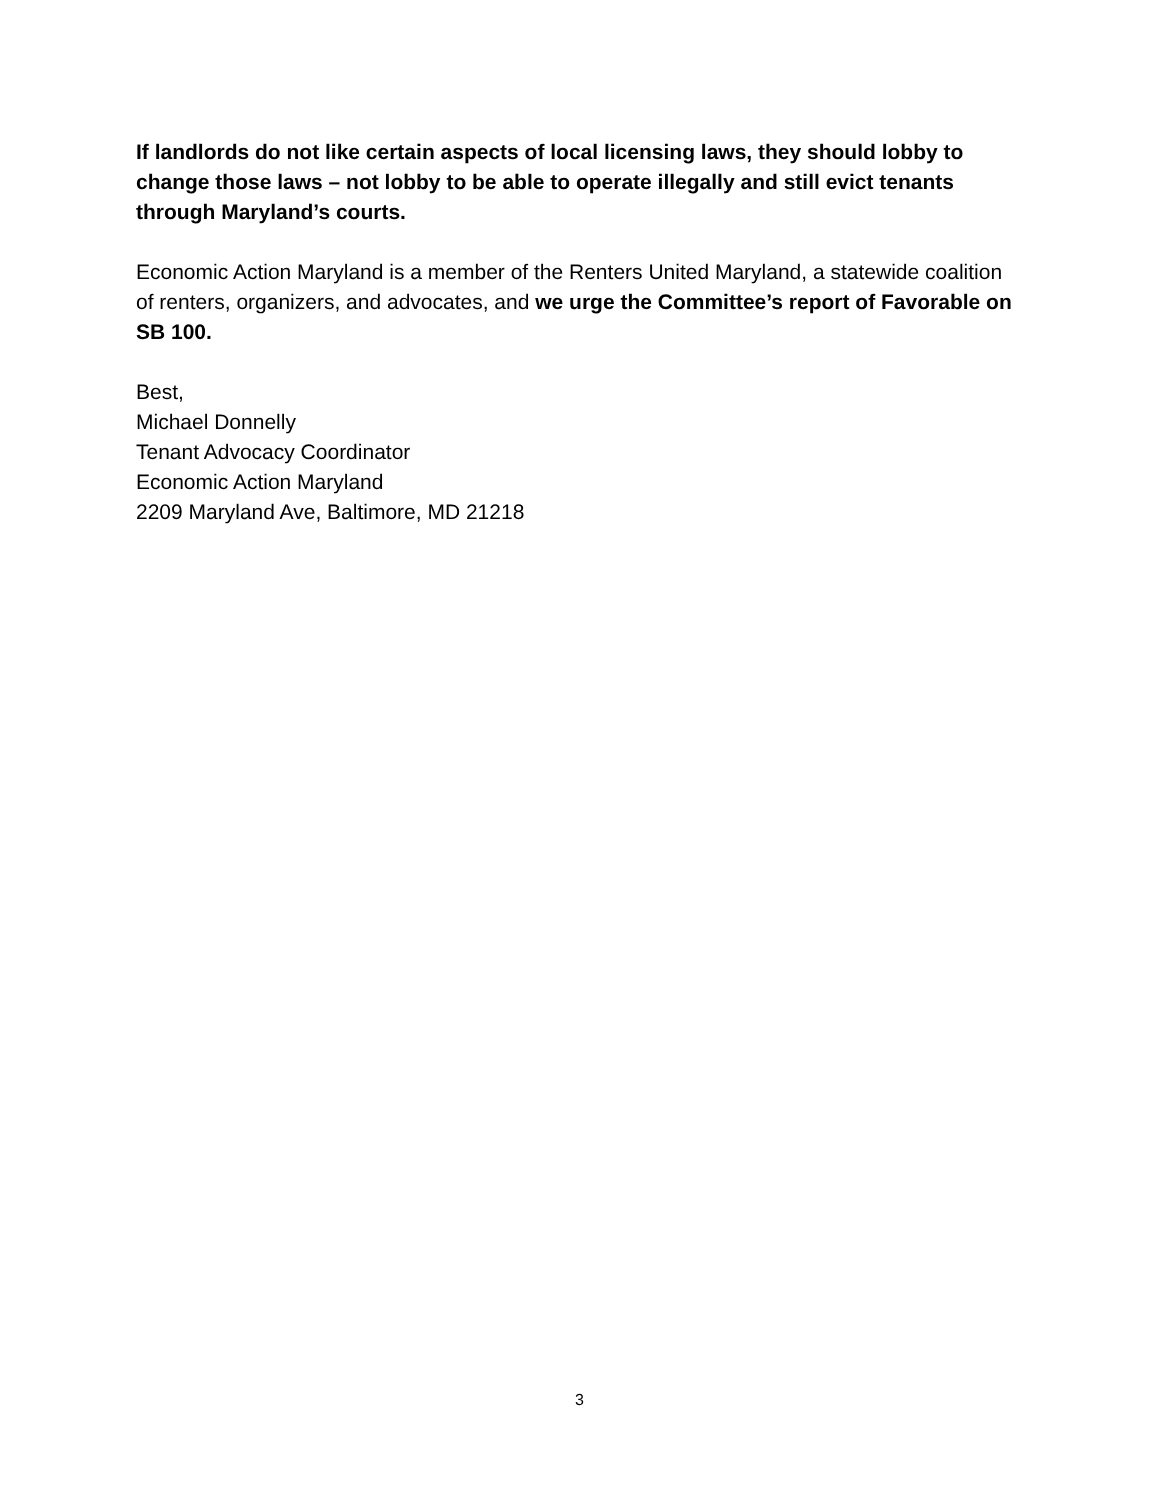If landlords do not like certain aspects of local licensing laws, they should lobby to change those laws – not lobby to be able to operate illegally and still evict tenants through Maryland’s courts.
Economic Action Maryland is a member of the Renters United Maryland, a statewide coalition of renters, organizers, and advocates, and we urge the Committee’s report of Favorable on SB 100.
Best,
Michael Donnelly
Tenant Advocacy Coordinator
Economic Action Maryland
2209 Maryland Ave, Baltimore, MD 21218
3